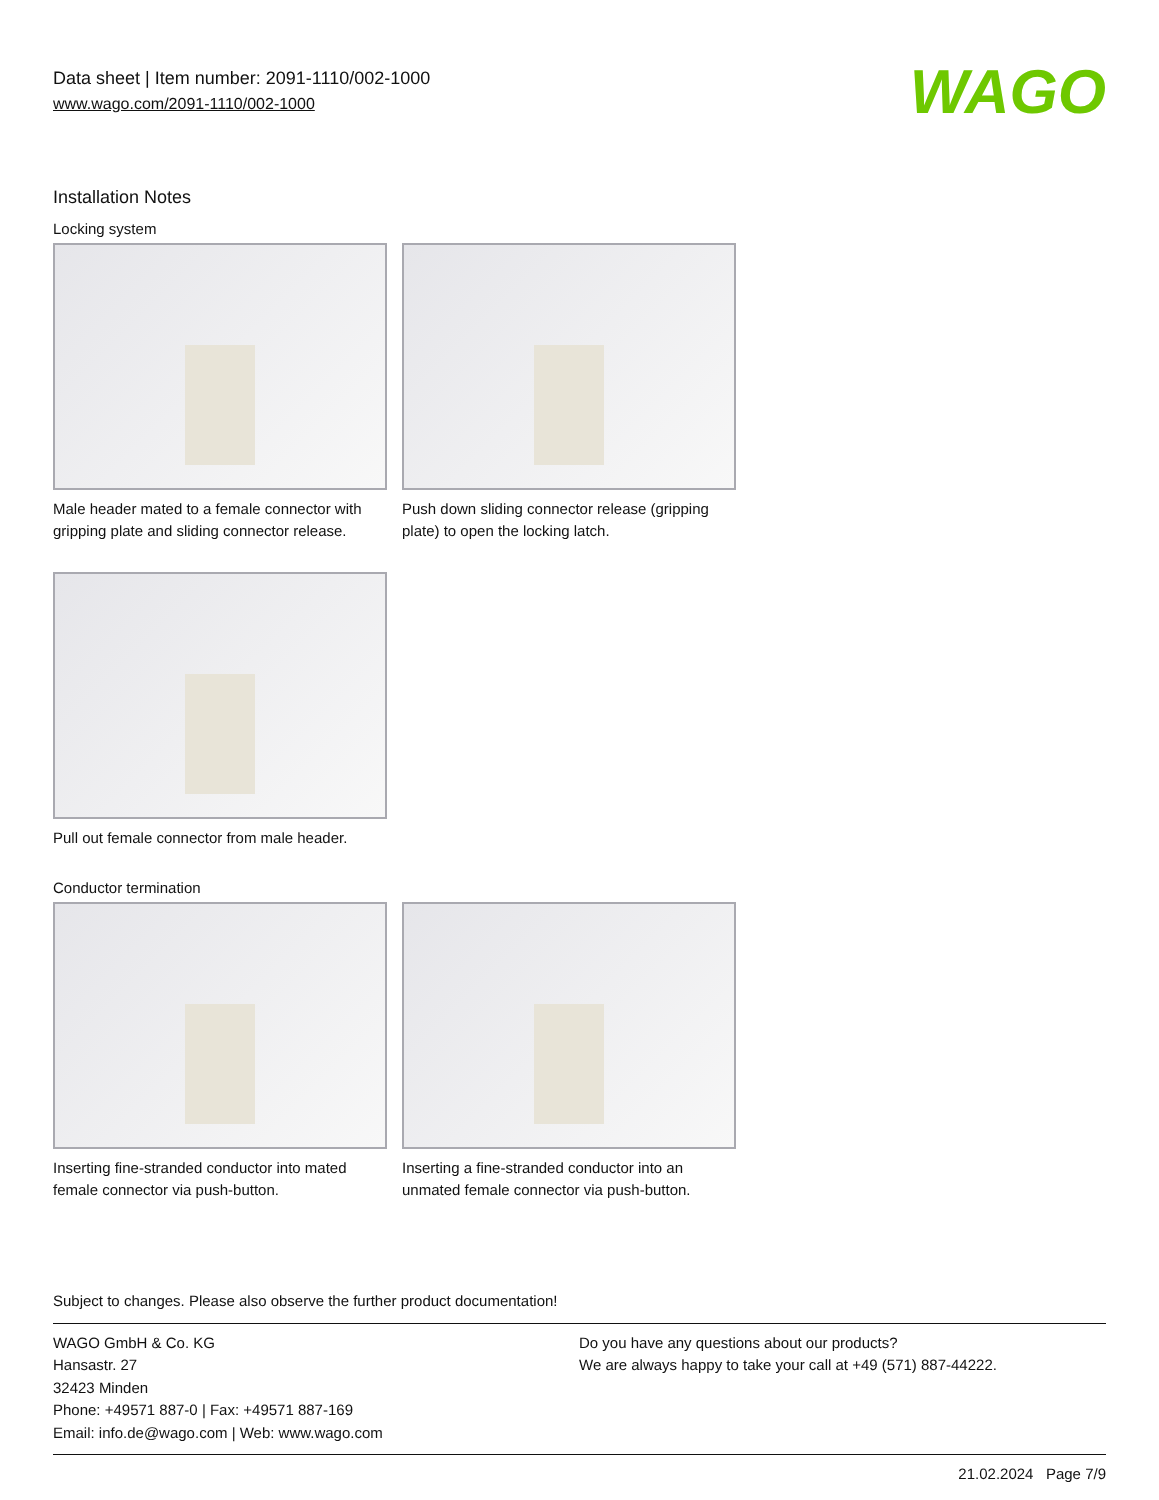Data sheet | Item number: 2091-1110/002-1000
www.wago.com/2091-1110/002-1000
WAGO
Installation Notes
Locking system
Male header mated to a female connector with gripping plate and sliding connector release.
Push down sliding connector release (gripping plate) to open the locking latch.
Pull out female connector from male header.
Conductor termination
Inserting fine-stranded conductor into mated female connector via push-button.
Inserting a fine-stranded conductor into an unmated female connector via push-button.
Subject to changes. Please also observe the further product documentation!
WAGO GmbH & Co. KG
Hansastr. 27
32423 Minden
Phone: +49571 887-0 | Fax: +49571 887-169
Email: info.de@wago.com | Web: www.wago.com
Do you have any questions about our products?
We are always happy to take your call at +49 (571) 887-44222.
21.02.2024 Page 7/9